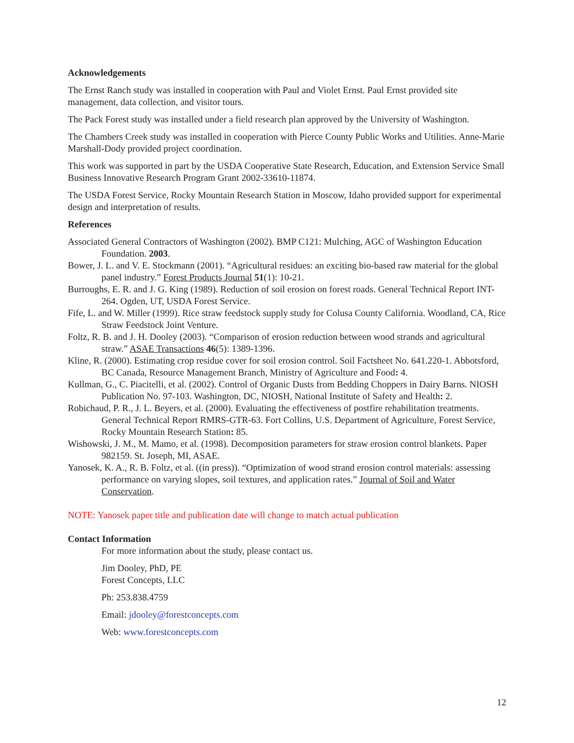Acknowledgements
The Ernst Ranch study was installed in cooperation with Paul and Violet Ernst. Paul Ernst provided site management, data collection, and visitor tours.
The Pack Forest study was installed under a field research plan approved by the University of Washington.
The Chambers Creek study was installed in cooperation with Pierce County Public Works and Utilities. Anne-Marie Marshall-Dody provided project coordination.
This work was supported in part by the USDA Cooperative State Research, Education, and Extension Service Small Business Innovative Research Program Grant 2002-33610-11874.
The USDA Forest Service, Rocky Mountain Research Station in Moscow, Idaho provided support for experimental design and interpretation of results.
References
Associated General Contractors of Washington (2002). BMP C121: Mulching, AGC of Washington Education Foundation. 2003.
Bower, J. L. and V. E. Stockmann (2001). “Agricultural residues: an exciting bio-based raw material for the global panel industry.” Forest Products Journal 51(1): 10-21.
Burroughs, E. R. and J. G. King (1989). Reduction of soil erosion on forest roads. General Technical Report INT-264. Ogden, UT, USDA Forest Service.
Fife, L. and W. Miller (1999). Rice straw feedstock supply study for Colusa County California. Woodland, CA, Rice Straw Feedstock Joint Venture.
Foltz, R. B. and J. H. Dooley (2003). “Comparison of erosion reduction between wood strands and agricultural straw.” ASAE Transactions 46(5): 1389-1396.
Kline, R. (2000). Estimating crop residue cover for soil erosion control. Soil Factsheet No. 641.220-1. Abbotsford, BC Canada, Resource Management Branch, Ministry of Agriculture and Food: 4.
Kullman, G., C. Piacitelli, et al. (2002). Control of Organic Dusts from Bedding Choppers in Dairy Barns. NIOSH Publication No. 97-103. Washington, DC, NIOSH, National Institute of Safety and Health: 2.
Robichaud, P. R., J. L. Beyers, et al. (2000). Evaluating the effectiveness of postfire rehabilitation treatments. General Technical Report RMRS-GTR-63. Fort Collins, U.S. Department of Agriculture, Forest Service, Rocky Mountain Research Station: 85.
Wishowski, J. M., M. Mamo, et al. (1998). Decomposition parameters for straw erosion control blankets. Paper 982159. St. Joseph, MI, ASAE.
Yanosek, K. A., R. B. Foltz, et al. ((in press)). “Optimization of wood strand erosion control materials: assessing performance on varying slopes, soil textures, and application rates.” Journal of Soil and Water Conservation.
NOTE: Yanosek paper title and publication date will change to match actual publication
Contact Information
For more information about the study, please contact us.
Jim Dooley, PhD, PE
Forest Concepts, LLC
Ph: 253.838.4759
Email: jdooley@forestconcepts.com
Web: www.forestconcepts.com
12